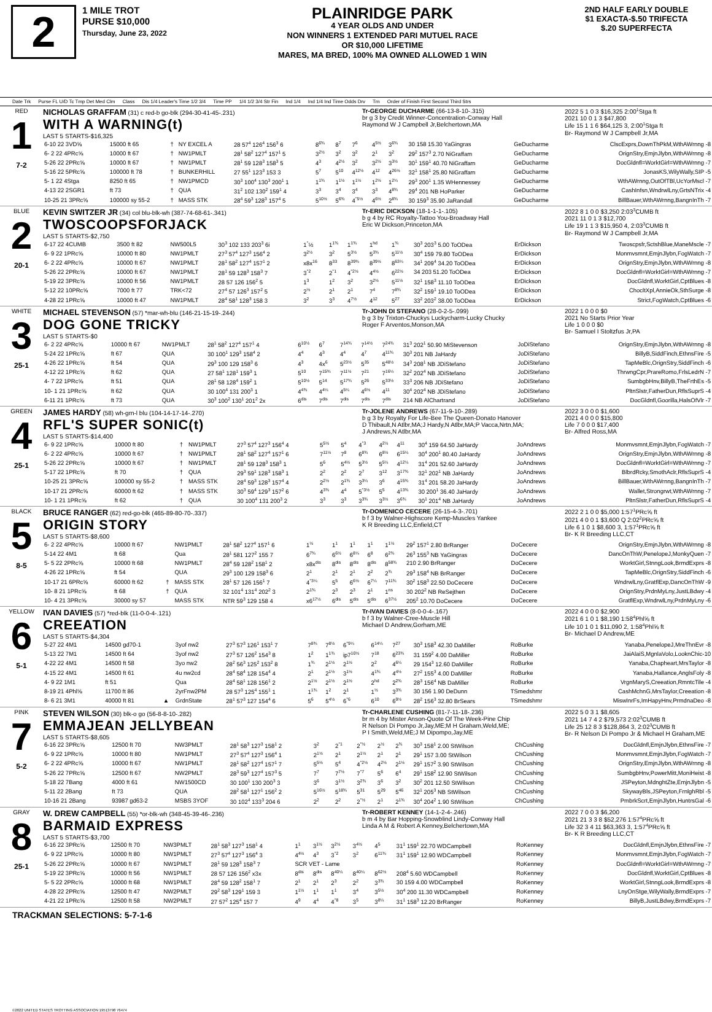2
1 MILE TROT
PURSE $10,000
Thursday, June 23, 2022
PLAINRIDGE PARK
4 YEAR OLDS AND UNDER
NON WINNERS 1 EXTENDED PARI MUTUEL RACE
OR $10,000 LIFETIME
MARES, MA BRED, 100% MA OWNED ALLOWED 1 WIN
2ND HALF EARLY DOUBLE
$1 EXACTA-$.50 TRIFECTA
$.20 SUPERFECTA
Date Trk Purse FL U/D Tc Tmp Det Med Clm Class Dis 1/4 Leader's Time 1/2 3/4 Time PP 1/4 1/2 3/4 Str Fin Ind 1/4 Ind 1/4 Ind Time Odds Drv Trn Order of Finish First Second Third Strs
RED
1
7-2
NICHOLAS GRAFFAM (31) c red-b go-blk (294-30-41-45-.231)
WITH A WARNING(t)
LAST 5 STARTS-$16,325
Tr-GEORGE DUCHARME (66-13-8-10-.315)
br g 3 by Credit Winner-Concentration-Conway Hall
Raymond W J Campbell Jr,Belchertown,MA
2022 5 1 0 3 $16,325 2:00<sup>1</sup>Stga ft
2021 10 0 1 3 $47,800
Life 15 1 1 6 $64,125 3, 2:00<sup>1</sup>Stga ft
Br- Raymond W J Campbell Jr,MA
| 6-10 22 3VD⅝ | 15000 ft 65 | † | NY EXCEL A | 28 57<sup>4</sup> 126<sup>4</sup> 156<sup>3</sup> 6 | 8<sup>6¾</sup> | 8<sup>7</sup> | 7<sup>6</sup> | 4<sup>5½</sup> | 3<sup>6¾</sup> | 30 158 15.30 YaGingras | GeDucharme | ClscExprs,DownThPkM,WthAWrnng -8 |
| 6- 2 22 4PRc⅝ | 10000 ft 67 | † | NW1PMLT | 28<sup>1</sup> 58<sup>2</sup> 127<sup>4</sup> 157<sup>1</sup> 5 | 3<sup>2½</sup> | 3<sup>2</sup> | 3<sup>2</sup> | 2<sup>1</sup> | 3<sup>2</sup> | 29<sup>2</sup> 157<sup>3</sup> 2.70 NiGraffam | GeDucharme | OrignStry,EmjnJlybn,WthAWrnng -8 |
| 5-26 22 2PRc⅝ | 10000 ft 67 | † | NW1PMLT | 28<sup>1</sup> 59 128<sup>3</sup> 158<sup>3</sup> 5 | 4<sup>3</sup> | 4<sup>2½</sup> | 3<sup>2</sup> | 3<sup>2½</sup> | 3<sup>3½</sup> | 30<sup>1</sup> 159<sup>1</sup> 40.70 NiGraffam | GeDucharme | DocGldnfl=WorktGirl=WthAWrnng -7 |
| 5-16 22 5PRc⅝ | 100000 ft 78 | † | BUNKERHILL | 27 55<sup>1</sup> 123<sup>3</sup> 153 3 | 5<sup>7</sup> | 5<sup>10</sup> | 4<sup>12½</sup> | 4<sup>12</sup> | 4<sup>26½</sup> | 32<sup>1</sup> 158<sup>1</sup> 25.80 NiGraffam | GeDucharme | JonasKS,WilyWally,SIP -5 |
| 5- 1 22 4Stga | 8250 ft 65 | † | NW1PMCD | 30<sup>3</sup> 100<sup>4</sup> 130<sup>3</sup> 200<sup>1</sup> 1 | 1<sup>1¾</sup> | 1<sup>1½</sup> | 1<sup>1½</sup> | 1<sup>2½</sup> | 1<sup>2¼</sup> | 29<sup>3</sup> 200<sup>1</sup> 1.35 WHennessey | GeDucharme | WthAWrnng,OutOfTBl,UcYorMscl -7 |
| 4-13 22 2SGR1 | ft 73 | † | QUA | 31<sup>2</sup> 102 130<sup>2</sup> 159<sup>1</sup> 4 | 3<sup>3</sup> | 3<sup>4</sup> | 3<sup>4</sup> | 3<sup>3</sup> | 4<sup>8¾</sup> | 29<sup>4</sup> 201 NB HoParker | GeDucharme | CashInfsn,WndrwlLny,GrtsNTrix -4 |
| 10-25 21 3PRc⅝ | 100000 sy 55-2 | † | MASS STK | 28<sup>4</sup> 59<sup>3</sup> 128<sup>3</sup> 157<sup>4</sup> 5 | 5<sup>10½</sup> | 5<sup>6¾</sup> | 4<sup>°5½</sup> | 4<sup>6½</sup> | 2<sup>8¾</sup> | 30 159<sup>3</sup> 35.90 JaRandall | GeDucharme | BillBauer,WthAWrnng,BangnInTh -7 |
BLUE
2
20-1
KEVIN SWITZER JR (34) col blu-blk-wh (387-74-68-61-.341)
TWOSCOOPSFORJACK
LAST 5 STARTS-$2,750
Tr-ERIC DICKSON (18-1-1-1-.105)
b g 4 by RC Royalty-Tattoo You-Broadway Hall
Eric W Dickson,Princeton,MA
2022 8 1 0 0 $3,250 2:03<sup>3</sup>CUMB ft
2021 11 0 1 3 $12,700
Life 19 1 1 3 $15,950 4, 2:03<sup>3</sup>CUMB ft
Br- Raymond W J Campbell Jr,MA
| 6-17 22 4CUMB | 3500 ft 82 | | NW500L5 | 30<sup>3</sup> 102 133 203<sup>3</sup> 6i | 1<sup>°</sup>½ | 1<sup>1¾</sup> | 1<sup>1¾</sup> | 1<sup>hd</sup> | 1<sup>¾</sup> | 30<sup>3</sup> 203<sup>3</sup> 5.00 ToODea | ErDickson | Twoscpsfr,SctshBlue,ManeMscle -7 |
| 6- 9 22 1PRc⅝ | 10000 ft 80 | | NW1PMLT | 27<sup>3</sup> 57<sup>4</sup> 127<sup>3</sup> 156<sup>4</sup> 2 | 3<sup>2½</sup> | 3<sup>2</sup> | 5<sup>3½</sup> | 5<sup>3¾</sup> | 5<sup>11½</sup> | 30<sup>4</sup> 159 79.80 ToODea | ErDickson | Monmvsmnt,EmjnJlybn,FogWatch -7 |
| 6- 2 22 4PRc⅝ | 10000 ft 67 | | NW1PMLT | 28<sup>1</sup> 58<sup>2</sup> 127<sup>4</sup> 157<sup>1</sup> 2 | x8x<sup>16</sup> | 8<sup>33</sup> | 8<sup>39¾</sup> | 8<sup>39½</sup> | 8<sup>63¼</sup> | 34<sup>1</sup> 209<sup>4</sup> 34.20 ToODea | ErDickson | OrignStry,EmjnJlybn,WthAWrnng -8 |
| 5-26 22 2PRc⅝ | 10000 ft 67 | | NW1PMLT | 28<sup>1</sup> 59 128<sup>3</sup> 158<sup>3</sup> 7 | 3<sup>°2</sup> | 2<sup>°1</sup> | 4<sup>°2½</sup> | 4<sup>4½</sup> | 6<sup>22½</sup> | 34 203 51.20 ToODea | ErDickson | DocGldnfl=WorktGirl=WthAWrnng -7 |
| 5-19 22 3PRc⅝ | 10000 ft 56 | | NW1PMLT | 28 57 126 156<sup>2</sup> 5 | 1<sup>3</sup> | 1<sup>2</sup> | 3<sup>2</sup> | 3<sup>2½</sup> | 5<sup>11½</sup> | 32<sup>1</sup> 158<sup>3</sup> 11.10 ToODea | ErDickson | DocGldnfl,WorktGirl,CptBlues -8 |
| 5-12 22 10PRc⅝ | 7000 ft 77 | | TRK<72 | 27<sup>4</sup> 57 126<sup>3</sup> 157<sup>2</sup> 5 | 2<sup>½</sup> | 2<sup>1</sup> | 2<sup>1</sup> | 7<sup>4</sup> | 7<sup>8¾</sup> | 32<sup>2</sup> 159<sup>1</sup> 19.10 ToODea | ErDickson | ChocltXpl,AnnieOk,SthSurge -8 |
| 4-28 22 1PRc⅝ | 10000 ft 47 | | NW1PMLT | 28<sup>4</sup> 58<sup>1</sup> 128<sup>3</sup> 158 3 | 3<sup>2</sup> | 3<sup>3</sup> | 4<sup>7½</sup> | 4<sup>12</sup> | 5<sup>27</sup> | 33<sup>2</sup> 203<sup>2</sup> 38.00 ToODea | ErDickson | Strict,FogWatch,CptBlues -6 |
WHITE
3
25-1
MICHAEL STEVENSON (57) *mar-wh-blu (146-21-15-19-.244)
DOG GONE TRICKY
LAST 5 STARTS-$0
Tr-JOHN DI STEFANO (28-0-2-5-.099)
b g 3 by Trixton-Chuckys Luckycharm-Lucky Chucky
Roger F Arventos,Monson,MA
2022 1 0 0 0 $0
2021 No Starts Prior Year
Life 1 0 0 0 $0
Br- Samuel I Stoltzfus Jr,PA
| 6- 2 22 4PRc⅝ | 10000 ft 67 | | NW1PMLT | 28<sup>1</sup> 58<sup>2</sup> 127<sup>4</sup> 157<sup>1</sup> 4 | 6<sup>10½</sup> | 6<sup>7</sup> | 7<sup>14¾</sup> | 7<sup>14½</sup> | 7<sup>24¾</sup> | 31<sup>3</sup> 202<sup>1</sup> 50.90 MiStevenson | JoDiStefano | OrignStry,EmjnJlybn,WthAWrnng -8 |
| 5-24 22 1PRc⅝ | ft 67 | | QUA | 30 100<sup>1</sup> 129<sup>3</sup> 158<sup>4</sup> 2 | 4<sup>4</sup> | 4<sup>3</sup> | 4<sup>4</sup> | 4<sup>7</sup> | 4<sup>11¾</sup> | 30<sup>3</sup> 201 NB JaHardy | JoDiStefano | BillyB,SiddFinch,EthnsFire -5 |
| 4-26 22 1PRc⅝ | ft 54 | | QUA | 29<sup>3</sup> 100 129 158<sup>3</sup> 6 | 4<sup>3</sup> | 4x<sup>6</sup> | 5<sup>23½</sup> | 5<sup>35</sup> | 5<sup>48½</sup> | 34<sup>3</sup> 208<sup>1</sup> NB JDiStefano | JoDiStefano | TapMeBlc,OrignStry,SiddFinch -6 |
| 4-12 22 1PRc⅝ | ft 62 | | QUA | 27 58<sup>1</sup> 128<sup>1</sup> 159<sup>3</sup> 1 | 5<sup>10</sup> | 7<sup>15¾</sup> | 7<sup>11½</sup> | 7<sup>21</sup> | 7<sup>16¼</sup> | 32<sup>2</sup> 202<sup>4</sup> NB JDiStefano | JoDiStefano | ThrwngCpr,PrareRomo,FrlsLedrN -7 |
| 4- 7 22 1PRc⅝ | ft 51 | | QUA | 28<sup>1</sup> 58 128<sup>4</sup> 159<sup>2</sup> 1 | 5<sup>10½</sup> | 5<sup>14</sup> | 5<sup>17¾</sup> | 5<sup>26</sup> | 5<sup>33½</sup> | 33<sup>3</sup> 206 NB JDiStefano | JoDiStefano | SumbgbHnv,BillyB,TheFrthEs -5 |
| 10- 1 21 1PRc⅝ | ft 62 | | QUA | 30 100<sup>4</sup> 131 200<sup>3</sup> 1 | 4<sup>4¾</sup> | 4<sup>4¼</sup> | 4<sup>5¼</sup> | 4<sup>6½</sup> | 4<sup>11</sup> | 30<sup>4</sup> 202<sup>4</sup> NB JDiStefano | JoDiStefano | PltnSlstr,FatherDun,RflsSuprS -4 |
| 6-11 21 1PRc⅝ | ft 73 | | QUA | 30<sup>3</sup> 100<sup>2</sup> 130<sup>1</sup> 201<sup>2</sup> 2x | 6<sup>dis</sup> | 7<sup>dis</sup> | 7<sup>dis</sup> | 7<sup>dis</sup> | 7<sup>dis</sup> | 214 NB AlChartrand | JoDiStefano | DocGldnfl,Goorilla,HalsOfVlr -7 |
GREEN
4
25-1
JAMES HARDY (58) wh-grn-l blu (104-14-17-14-.270)
RFL'S SUPER SONIC(t)
LAST 5 STARTS-$14,400
Tr-JOLENE ANDREWS (67-11-9-10-.289)
b g 3 by Royalty For Life-Bee The Queen-Donato Hanover
D Thibault,N Atlbr,MA;J Hardy,N Atlbr,MA;P Vacca,Nrtn,MA;
J Andrews,N Atlbr,MA
2022 3 0 0 0 $1,600
2021 4 0 0 0 $15,800
Life 7 0 0 0 $17,400
Br- Alfred Ross,MA
| 6- 9 22 1PRc⅝ | 10000 ft 80 | † | NW1PMLT | 27<sup>3</sup> 57<sup>4</sup> 127<sup>3</sup> 156<sup>4</sup> 4 | 5<sup>5½</sup> | 5<sup>4</sup> | 4<sup>°3</sup> | 4<sup>2½</sup> | 4<sup>11</sup> | 30<sup>4</sup> 159 64.50 JaHardy | JoAndrews | Monmvsmnt,EmjnJlybn,FogWatch -7 |
| 6- 2 22 4PRc⅝ | 10000 ft 67 | † | NW1PMLT | 28<sup>1</sup> 58<sup>2</sup> 127<sup>4</sup> 157<sup>1</sup> 6 | 7<sup>11½</sup> | 7<sup>8</sup> | 6<sup>8¾</sup> | 6<sup>8½</sup> | 6<sup>15¼</sup> | 30<sup>4</sup> 200<sup>1</sup> 80.40 JaHardy | JoAndrews | OrignStry,EmjnJlybn,WthAWrnng -8 |
| 5-26 22 2PRc⅝ | 10000 ft 67 | † | NW1PMLT | 28<sup>1</sup> 59 128<sup>3</sup> 158<sup>3</sup> 1 | 5<sup>6</sup> | 5<sup>4½</sup> | 5<sup>3½</sup> | 5<sup>5¼</sup> | 4<sup>12¼</sup> | 31<sup>4</sup> 201 52.60 JaHardy | JoAndrews | DocGldnfl=WorktGirl=WthAWrnng -7 |
| 5-17 22 1PRc⅝ | ft 70 | † | QUA | 29<sup>3</sup> 59<sup>1</sup> 128<sup>3</sup> 158<sup>3</sup> 1 | 2<sup>2</sup> | 2<sup>2</sup> | 2<sup>7</sup> | 3<sup>12</sup> | 3<sup>17¾</sup> | 32<sup>1</sup> 202<sup>1</sup> NB JaHardy | JoAndrews | BlbrdRcky,SmothAclr,RflsSuprS -4 |
| 10-25 21 3PRc⅝ | 100000 sy 55-2 | † | MASS STK | 28<sup>4</sup> 59<sup>3</sup> 128<sup>3</sup> 157<sup>4</sup> 4 | 2<sup>2½</sup> | 2<sup>1¾</sup> | 3<sup>3¼</sup> | 3<sup>6</sup> | 4<sup>15¾</sup> | 31<sup>4</sup> 201 58.20 JaHardy | JoAndrews | BillBauer,WthAWrnng,BangnInTh -7 |
| 10-17 21 2PRc⅝ | 60000 ft 62 | † | MASS STK | 30<sup>3</sup> 59<sup>4</sup> 129<sup>3</sup> 157<sup>2</sup> 6 | 4<sup>3¾</sup> | 4<sup>4</sup> | 5<sup>°3½</sup> | 5<sup>5</sup> | 4<sup>13¾</sup> | 30 200<sup>1</sup> 36.40 JaHardy | JoAndrews | Wallet,Strongrwt,WthAWrnng -7 |
| 10- 1 21 1PRc⅝ | ft 62 | † | QUA | 30 100<sup>4</sup> 131 200<sup>3</sup> 2 | 3<sup>3</sup> | 3<sup>3</sup> | 3<sup>3¾</sup> | 3<sup>3½</sup> | 3<sup>6¾</sup> | 30<sup>1</sup> 201<sup>4</sup> NB JaHardy | JoAndrews | PltnSlstr,FatherDun,RflsSuprS -4 |
BLACK
5
8-5
BRUCE RANGER (62) red-go-blk (465-89-80-70-.337)
ORIGIN STORY
LAST 5 STARTS-$8,600
Tr-DOMENICO CECERE (26-15-4-3-.701)
b f 3 by Walner-Highscore Kemp-Muscles Yankee
K R Breeding LLC,Enfield,CT
2022 2 1 0 0 $5,000 1:57<sup>1</sup>PRc⅝ ft
2021 4 0 0 1 $3,600 Q 2:02<sup>2</sup>PRc⅝ ft
Life 6 1 0 1 $8,600 3, 1:57<sup>1</sup>PRc⅝ ft
Br- K R Breeding LLC,CT
| 6- 2 22 4PRc⅝ | 10000 ft 67 | | NW1PMLT | 28<sup>1</sup> 58<sup>2</sup> 127<sup>4</sup> 157<sup>1</sup> 6 | 1<sup>½</sup> | 1<sup>1</sup> | 1<sup>1</sup> | 1<sup>1</sup> | 1<sup>1½</sup> | 29<sup>2</sup> 157<sup>1</sup> 2.80 BrRanger | DoCecere | OrignStry,EmjnJlybn,WthAWrnng -8 |
| 5-14 22 4M1 | ft 68 | | Qua | 28<sup>1</sup> 581 127<sup>2</sup> 155 7 | 6<sup>7¾</sup> | 6<sup>6½</sup> | 6<sup>8¼</sup> | 6<sup>8</sup> | 6<sup>2¾</sup> | 26<sup>3</sup> 155<sup>3</sup> NB YaGingras | DoCecere | DancOnThW,PenelopeJ,MonkyQuen -7 |
| 5- 5 22 2PRc⅝ | 10000 ft 68 | | NW1PMLT | 28<sup>4</sup> 59 128<sup>2</sup> 158<sup>1</sup> 2 | x8x<sup>dis</sup> | 8<sup>dis</sup> | 8<sup>dis</sup> | 8<sup>dis</sup> | 8<sup>58¾</sup> | 210 2.90 BrRanger | DoCecere | WorktGirl,StnngLook,BrmdExprs -8 |
| 4-26 22 1PRc⅝ | ft 54 | | QUA | 29<sup>3</sup> 100 129 158<sup>3</sup> 6 | 2<sup>1</sup> | 2<sup>1</sup> | 2<sup>1</sup> | 2<sup>2</sup> | 2<sup>¾</sup> | 29<sup>3</sup> 158<sup>4</sup> NB BrRanger | DoCecere | TapMeBlc,OrignStry,SiddFinch -6 |
| 10-17 21 6PRc⅝ | 60000 ft 62 | † | MASS STK | 28<sup>1</sup> 57 126 156<sup>1</sup> 7 | 4<sup>°3¼</sup> | 5<sup>5</sup> | 6<sup>6½</sup> | 6<sup>7¼</sup> | 7<sup>11¾</sup> | 30<sup>2</sup> 158<sup>3</sup> 22.50 DoCecere | DoCecere | WndrwlLny,GratflExp,DancOnThW -9 |
| 10- 8 21 1PRc⅝ | ft 68 | † | QUA | 32 101<sup>4</sup> 131<sup>4</sup> 202<sup>2</sup> 3 | 2<sup>1¾</sup> | 2<sup>3</sup> | 2<sup>3</sup> | 2<sup>1</sup> | 1<sup>ns</sup> | 30 202<sup>2</sup> NB ReSejthen | DoCecere | OrignStry,PrdnMyLny,JustLBdwy -4 |
| 10- 4 21 3PRc⅝ | 30000 sy 57 | | MASS STK | NTR 59<sup>3</sup> 129 158 4 | x6<sup>17½</sup> | 6<sup>dis</sup> | 5<sup>dis</sup> | 5<sup>dis</sup> | 6<sup>37½</sup> | 205<sup>2</sup> 10.70 DoCecere | DoCecere | GratflExp,WndrwlLny,PrdnMyLny -6 |
YELLOW
6
5-1
IVAN DAVIES (57) *red-blk (11-0-0-4-.121)
CREEATION
LAST 5 STARTS-$4,304
Tr-IVAN DAVIES (8-0-0-4-.167)
b f 3 by Walner-Cree-Muscle Hill
Michael D Andrew,Gorham,ME
2022 4 0 0 0 $2,900
2021 6 1 0 1 $8,190 1:58<sup>4</sup>Phl⅝ ft
Life 10 1 0 1 $11,090 2, 1:58<sup>4</sup>Phl⅝ ft
Br- Michael D Andrew,ME
| 5-27 22 4M1 | 14500 gd70-1 | | 3yof nw2 | 27<sup>3</sup> 57<sup>3</sup> 126<sup>1</sup> 153<sup>1</sup> 7 | 7<sup>8¾</sup> | 7<sup>8½</sup> | 6<sup>°9¼</sup> | 6<sup>14¼</sup> | 7<sup>27</sup> | 30<sup>3</sup> 158<sup>3</sup> 42.30 DaMiller | RoBurke | Yanaba,PenelopeJ,MreThnEvr -8 |
| 5-13 22 7M1 | 14500 ft 64 | | 3yof nw2 | 27<sup>3</sup> 57 126<sup>2</sup> 154<sup>3</sup> 8 | 1<sup>2</sup> | 1<sup>1¾</sup> | ip7<sup>10½</sup> | 7<sup>18</sup> | 6<sup>23¾</sup> | 31 159<sup>2</sup> 4.00 DaMiller | RoBurke | JaiAlaiS,MgnlaVolo,LooknChic-10 |
| 4-22 22 4M1 | 14500 ft 58 | | 3yo nw2 | 28<sup>2</sup> 56<sup>3</sup> 125<sup>2</sup> 153<sup>2</sup> 8 | 1<sup>¾</sup> | 2<sup>1½</sup> | 2<sup>1½</sup> | 2<sup>2</sup> | 4<sup>6¼</sup> | 29 154<sup>3</sup> 12.60 DaMiller | RoBurke | Yanaba,Chapheart,MrsTaylor -8 |
| 4-15 22 4M1 | 14500 ft 61 | | 4u nw2cd | 28<sup>4</sup> 58<sup>4</sup> 128 154<sup>4</sup> 4 | 2<sup>1</sup> | 2<sup>1½</sup> | 3<sup>1½</sup> | 4<sup>1¾</sup> | 4<sup>4½</sup> | 27<sup>2</sup> 155<sup>3</sup> 4.00 DaMiller | RoBurke | Yanaba,Hallance,AnglsFoly -8 |
| 4- 9 22 1M1 | ft 51 | | Qua | 28<sup>4</sup> 58<sup>1</sup> 128 156<sup>1</sup> 2 | 2<sup>1½</sup> | 2<sup>1½</sup> | 2<sup>1½</sup> | 2<sup>hd</sup> | 2<sup>2¾</sup> | 28<sup>3</sup> 156<sup>4</sup> NB DaMiller | RoBurke | VrgnMaryS,Creeation,RmntcTile -4 |
| 8-19 21 4Phl⅝ | 11700 ft 86 | | 2yrFnw2PM | 28 57<sup>3</sup> 125<sup>4</sup> 155<sup>1</sup> 1 | 1<sup>1¾</sup> | 1<sup>2</sup> | 2<sup>1</sup> | 1<sup>½</sup> | 3<sup>3¾</sup> | 30 156 1.90 DeDunn | TSmedshmr | CashMchnG,MrsTaylor,Creeation -8 |
| 8- 6 21 3M1 | 40000 ft 81 | ▲ | GrdnState | 28<sup>1</sup> 57<sup>3</sup> 127 154<sup>4</sup> 6 | 5<sup>6</sup> | 5<sup>4½</sup> | 6<sup>°6</sup> | 6<sup>10</sup> | 6<sup>9½</sup> | 28<sup>2</sup> 156<sup>3</sup> 32.80 BrSears | TSmedshmr | MiswInrFs,ImHapyHnv,PrmdnaDeo -8 |
PINK
7
5-2
STEVEN WILSON (30) blk-o go (56-8-8-10-.282)
EMMAJEAN JELLYBEAN
LAST 5 STARTS-$8,605
Tr-CHARLENE CUSHING (81-7-11-18-.236)
br m 4 by Mister Anson-Quote Of The Week-Pine Chip
R Nelson Di Pompo Jr,Jay,ME;M H Graham,Weld,ME;
P I Smith,Weld,ME;J M Dipompo,Jay,ME
2022 5 0 3 1 $8,605
2021 14 7 4 2 $79,573 2:02<sup>3</sup>CUMB ft
Life 25 12 8 3 $128,864 3, 2:02<sup>3</sup>CUMB ft
Br- R Nelson Di Pompo Jr & Michael H Graham,ME
| 6-16 22 3PRc⅝ | 12500 ft 70 | | NW3PMLT | 28<sup>1</sup> 58<sup>3</sup> 127<sup>3</sup> 158<sup>1</sup> 2 | 3<sup>2</sup> | 2<sup>°1</sup> | 2<sup>°½</sup> | 2<sup>½</sup> | 2<sup>¾</sup> | 30<sup>3</sup> 158<sup>1</sup> 2.00 StWilson | ChCushing | DocGldnfl,EmjnJlybn,EthnsFire -7 |
| 6- 9 22 1PRc⅝ | 10000 ft 80 | | NW1PMLT | 27<sup>3</sup> 57<sup>4</sup> 127<sup>3</sup> 156<sup>4</sup> 1 | 2<sup>1½</sup> | 2<sup>1</sup> | 2<sup>1½</sup> | 2<sup>1</sup> | 2<sup>1</sup> | 29<sup>1</sup> 157 3.00 StWilson | ChCushing | Monmvsmnt,EmjnJlybn,FogWatch -7 |
| 6- 2 22 4PRc⅝ | 10000 ft 67 | | NW1PMLT | 28<sup>1</sup> 58<sup>2</sup> 127<sup>4</sup> 157<sup>1</sup> 7 | 5<sup>5½</sup> | 5<sup>4</sup> | 4<sup>°2½</sup> | 4<sup>2½</sup> | 2<sup>1½</sup> | 29<sup>1</sup> 157<sup>2</sup> 3.90 StWilson | ChCushing | OrignStry,EmjnJlybn,WthAWrnng -8 |
| 5-26 22 7PRc⅝ | 12500 ft 67 | | NW2PMLT | 28<sup>3</sup> 59<sup>3</sup> 127<sup>4</sup> 157<sup>3</sup> 5 | 7<sup>7</sup> | 7<sup>7½</sup> | 7<sup>°7</sup> | 5<sup>6</sup> | 6<sup>4</sup> | 29<sup>1</sup> 158<sup>2</sup> 12.90 StWilson | ChCushing | SumbgbHnv,PowerMitt,MoniHeist -8 |
| 5-18 22 7Bang | 4000 ft 61 | | NW1500CD | 30 100<sup>1</sup> 130 200<sup>3</sup> 3 | 3<sup>6</sup> | 3<sup>1½</sup> | 3<sup>2¾</sup> | 3<sup>6</sup> | 3<sup>2</sup> | 30<sup>2</sup> 201 12.50 StWilson | ChCushing | JSPeyton,MdnghtZte,EmjnJlybn -5 |
| 5-11 22 2Bang | ft 73 | | QUA | 28<sup>2</sup> 58<sup>1</sup> 127<sup>1</sup> 156<sup>2</sup> 2 | 5<sup>16½</sup> | 5<sup>18¾</sup> | 5<sup>31</sup> | 5<sup>29</sup> | 5<sup>46</sup> | 32<sup>1</sup> 205<sup>3</sup> NB StWilson | ChCushing | SkywayBls,JSPeyton,FrnlghRbl -5 |
| 10-16 21 2Bang | 93987 gd63-2 | | MSBS 3YOF | 30 102<sup>4</sup> 133<sup>3</sup> 204 6 | 2<sup>2</sup> | 2<sup>2</sup> | 2<sup>°½</sup> | 2<sup>1</sup> | 2<sup>1¾</sup> | 30<sup>4</sup> 204<sup>2</sup> 1.90 StWilson | ChCushing | PmbrkScrt,EmjnJlybn,HuntrsGal -6 |
GRAY
8
25-1
W. DREW CAMPBELL (55) *or-blk-wh (348-45-39-46-.236)
BARMAID EXPRESS
LAST 5 STARTS-$3,700
Tr-ROBERT KENNEY (14-1-2-4-.246)
b m 4 by Bar Hopping-Snowblind Lindy-Conway Hall
Linda A M & Robert A Kenney,Belchertown,MA
2022 7 0 0 3 $6,200
2021 21 3 3 8 $52,276 1:57<sup>4</sup>PRc⅝ ft
Life 32 3 4 11 $63,363 3, 1:57<sup>4</sup>PRc⅝ ft
Br- K R Breeding LLC,CT
| 6-16 22 3PRc⅝ | 12500 ft 70 | | NW3PMLT | 28<sup>1</sup> 58<sup>3</sup> 127<sup>3</sup> 158<sup>1</sup> 4 | 1<sup>1</sup> | 3<sup>1½</sup> | 3<sup>2½</sup> | 3<sup>4½</sup> | 4<sup>5</sup> | 31<sup>1</sup> 159<sup>1</sup> 22.70 WDCampbell | RoKenney | DocGldnfl,EmjnJlybn,EthnsFire -7 |
| 6- 9 22 1PRc⅝ | 10000 ft 80 | | NW1PMLT | 27<sup>3</sup> 57<sup>4</sup> 127<sup>3</sup> 156<sup>4</sup> 3 | 4<sup>4½</sup> | 4<sup>3</sup> | 3<sup>°2</sup> | 3<sup>2</sup> | 6<sup>11¾</sup> | 31<sup>1</sup> 159<sup>1</sup> 12.90 WDCampbell | RoKenney | Monmvsmnt,EmjnJlybn,FogWatch -7 |
| 5-26 22 2PRc⅝ | 10000 ft 67 | | NW1PMLT | 28<sup>1</sup> 59 128<sup>3</sup> 158<sup>3</sup> 7 | SCR VET - Lame | | | | | | RoKenney | DocGldnfl=WorktGirl=WthAWrnng -7 |
| 5-19 22 3PRc⅝ | 10000 ft 56 | | NW1PMLT | 28 57 126 156<sup>2</sup> x3x | 8<sup>dis</sup> | 8<sup>dis</sup> | 8<sup>40¼</sup> | 8<sup>40¼</sup> | 8<sup>62½</sup> | 208<sup>4</sup> 5.60 WDCampbell | RoKenney | DocGldnfl,WorktGirl,CptBlues -8 |
| 5- 5 22 2PRc⅝ | 10000 ft 68 | | NW1PMLT | 28<sup>4</sup> 59 128<sup>2</sup> 158<sup>1</sup> 7 | 2<sup>1</sup> | 2<sup>1</sup> | 2<sup>3</sup> | 2<sup>2</sup> | 3<sup>3¾</sup> | 30 159 4.00 WDCampbell | RoKenney | WorktGirl,StnngLook,BrmdExprs -8 |
| 4-28 22 2PRc⅝ | 12500 ft 47 | | NW2PMLT | 29<sup>2</sup> 58<sup>3</sup> 129<sup>1</sup> 159 3 | 1<sup>1½</sup> | 1<sup>1</sup> | 1<sup>1</sup> | 3<sup>4</sup> | 3<sup>5½</sup> | 30<sup>4</sup> 200 11.30 WDCampbell | RoKenney | LnyOnStge,WilyWally,BrmdExprs -7 |
| 4-21 22 1PRc⅝ | 12500 ft 58 | | NW2PMLT | 27 57<sup>2</sup> 125<sup>4</sup> 157 7 | 4<sup>9</sup> | 4<sup>4</sup> | 4<sup>°8</sup> | 3<sup>5</sup> | 3<sup>8¼</sup> | 31<sup>1</sup> 158<sup>3</sup> 12.20 BrRanger | RoKenney | BillyB,JustLBdwy,BrmdExprs -7 |
TRACKMAN SELECTIONS: 5-7-1-6
©2022 UNITED STATES TROTTING ASSOCIATION 19513798 76474